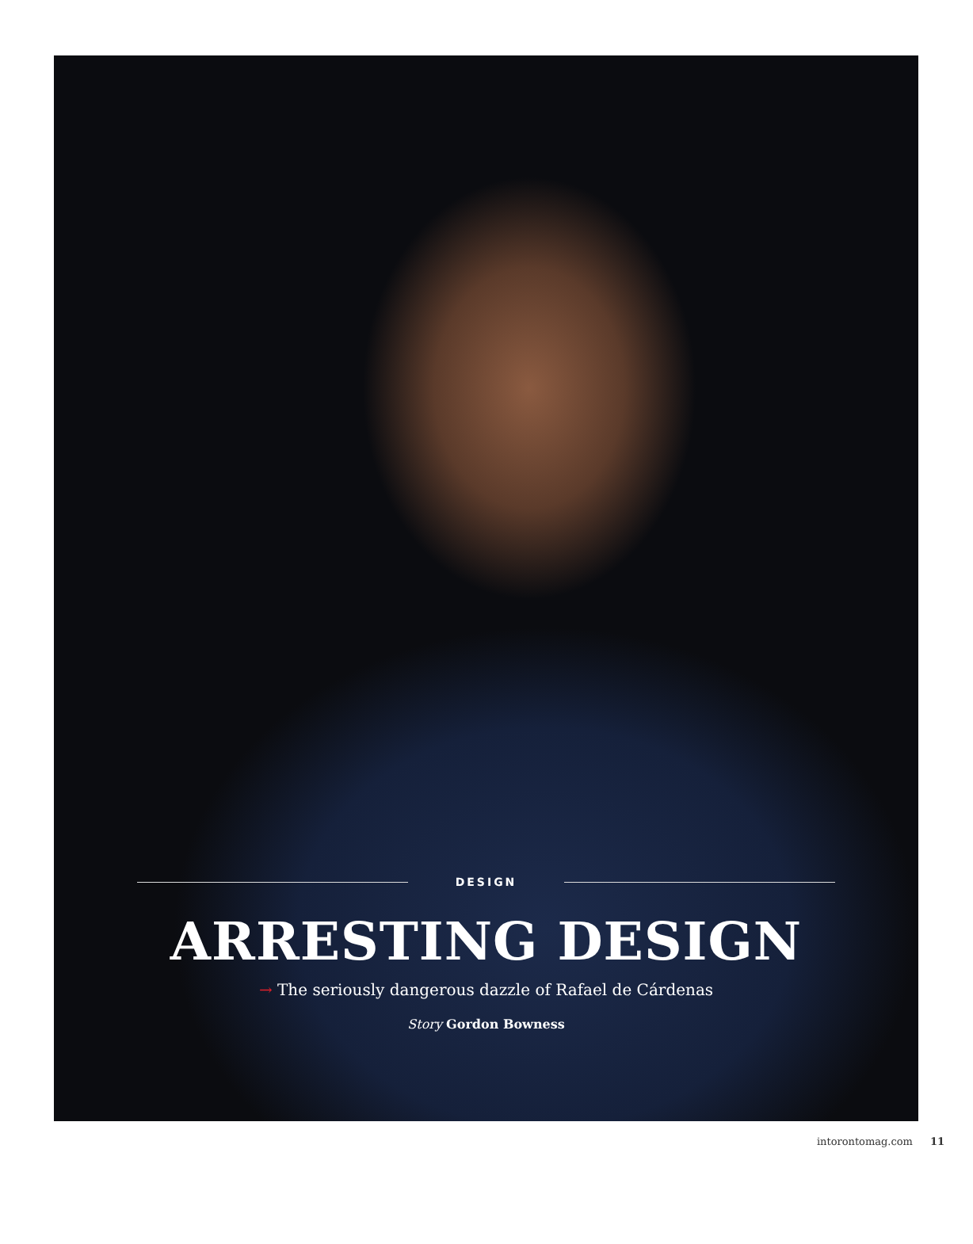DESIGN
ARRESTING DESIGN
→ The seriously dangerous dazzle of Rafael de Cárdenas
Story Gordon Bowness
intorontomag.com 11